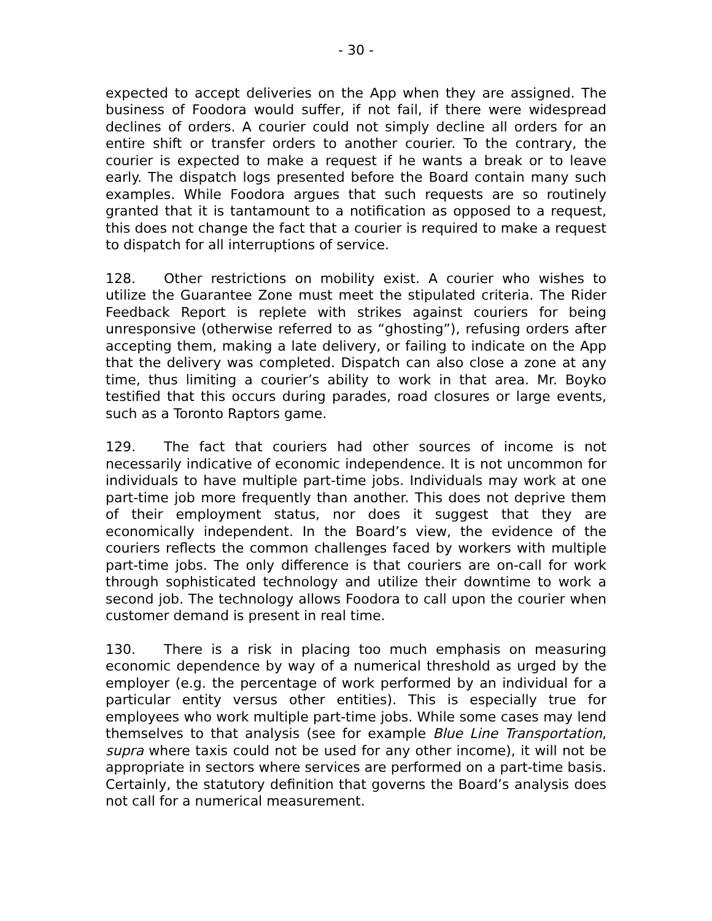- 30 -
expected to accept deliveries on the App when they are assigned. The business of Foodora would suffer, if not fail, if there were widespread declines of orders. A courier could not simply decline all orders for an entire shift or transfer orders to another courier. To the contrary, the courier is expected to make a request if he wants a break or to leave early. The dispatch logs presented before the Board contain many such examples. While Foodora argues that such requests are so routinely granted that it is tantamount to a notification as opposed to a request, this does not change the fact that a courier is required to make a request to dispatch for all interruptions of service.
128. Other restrictions on mobility exist. A courier who wishes to utilize the Guarantee Zone must meet the stipulated criteria. The Rider Feedback Report is replete with strikes against couriers for being unresponsive (otherwise referred to as “ghosting”), refusing orders after accepting them, making a late delivery, or failing to indicate on the App that the delivery was completed. Dispatch can also close a zone at any time, thus limiting a courier’s ability to work in that area. Mr. Boyko testified that this occurs during parades, road closures or large events, such as a Toronto Raptors game.
129. The fact that couriers had other sources of income is not necessarily indicative of economic independence. It is not uncommon for individuals to have multiple part-time jobs. Individuals may work at one part-time job more frequently than another. This does not deprive them of their employment status, nor does it suggest that they are economically independent. In the Board’s view, the evidence of the couriers reflects the common challenges faced by workers with multiple part-time jobs. The only difference is that couriers are on-call for work through sophisticated technology and utilize their downtime to work a second job. The technology allows Foodora to call upon the courier when customer demand is present in real time.
130. There is a risk in placing too much emphasis on measuring economic dependence by way of a numerical threshold as urged by the employer (e.g. the percentage of work performed by an individual for a particular entity versus other entities). This is especially true for employees who work multiple part-time jobs. While some cases may lend themselves to that analysis (see for example Blue Line Transportation, supra where taxis could not be used for any other income), it will not be appropriate in sectors where services are performed on a part-time basis. Certainly, the statutory definition that governs the Board’s analysis does not call for a numerical measurement.